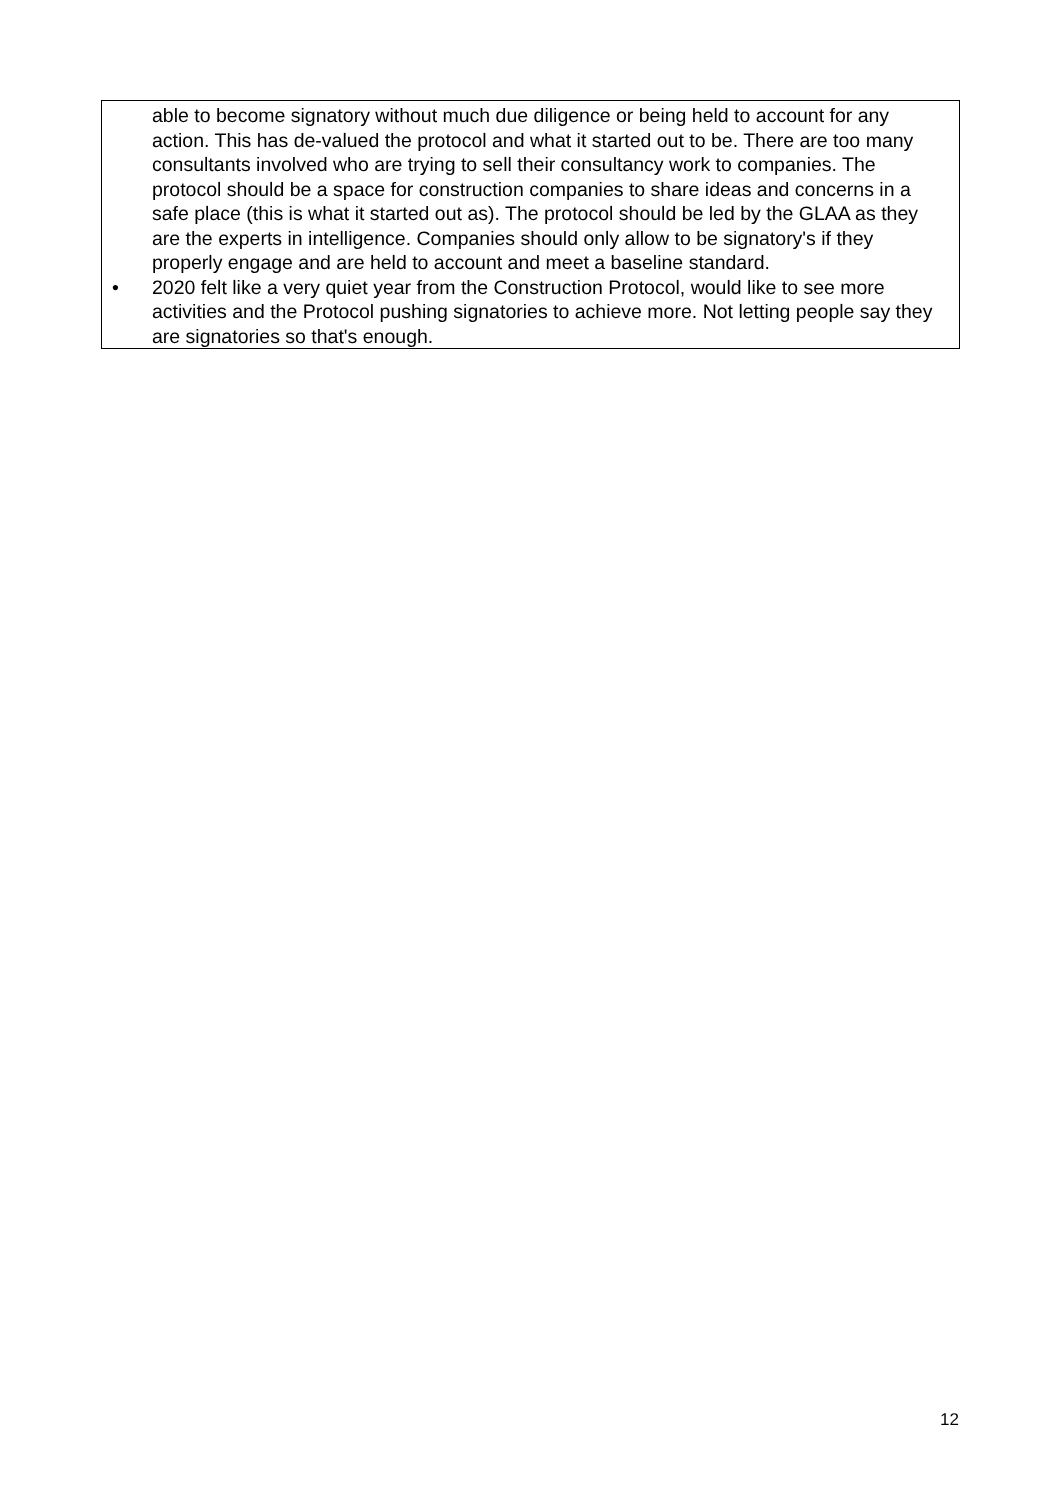able to become signatory without much due diligence or being held to account for any action. This has de-valued the protocol and what it started out to be. There are too many consultants involved who are trying to sell their consultancy work to companies. The protocol should be a space for construction companies to share ideas and concerns in a safe place (this is what it started out as). The protocol should be led by the GLAA as they are the experts in intelligence. Companies should only allow to be signatory's if they properly engage and are held to account and meet a baseline standard.
• 2020 felt like a very quiet year from the Construction Protocol, would like to see more activities and the Protocol pushing signatories to achieve more. Not letting people say they are signatories so that's enough.
12